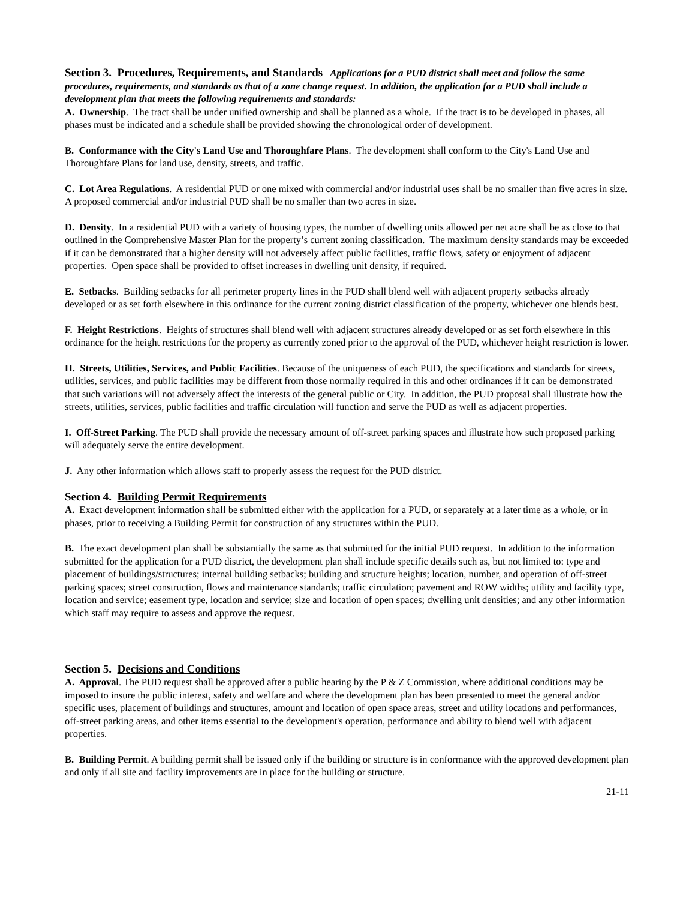Section 3. Procedures, Requirements, and Standards Applications for a PUD district shall meet and follow the same procedures, requirements, and standards as that of a zone change request. In addition, the application for a PUD shall include a development plan that meets the following requirements and standards:
A. Ownership. The tract shall be under unified ownership and shall be planned as a whole. If the tract is to be developed in phases, all phases must be indicated and a schedule shall be provided showing the chronological order of development.
B. Conformance with the City's Land Use and Thoroughfare Plans. The development shall conform to the City's Land Use and Thoroughfare Plans for land use, density, streets, and traffic.
C. Lot Area Regulations. A residential PUD or one mixed with commercial and/or industrial uses shall be no smaller than five acres in size. A proposed commercial and/or industrial PUD shall be no smaller than two acres in size.
D. Density. In a residential PUD with a variety of housing types, the number of dwelling units allowed per net acre shall be as close to that outlined in the Comprehensive Master Plan for the property’s current zoning classification. The maximum density standards may be exceeded if it can be demonstrated that a higher density will not adversely affect public facilities, traffic flows, safety or enjoyment of adjacent properties. Open space shall be provided to offset increases in dwelling unit density, if required.
E. Setbacks. Building setbacks for all perimeter property lines in the PUD shall blend well with adjacent property setbacks already developed or as set forth elsewhere in this ordinance for the current zoning district classification of the property, whichever one blends best.
F. Height Restrictions. Heights of structures shall blend well with adjacent structures already developed or as set forth elsewhere in this ordinance for the height restrictions for the property as currently zoned prior to the approval of the PUD, whichever height restriction is lower.
H. Streets, Utilities, Services, and Public Facilities. Because of the uniqueness of each PUD, the specifications and standards for streets, utilities, services, and public facilities may be different from those normally required in this and other ordinances if it can be demonstrated that such variations will not adversely affect the interests of the general public or City. In addition, the PUD proposal shall illustrate how the streets, utilities, services, public facilities and traffic circulation will function and serve the PUD as well as adjacent properties.
I. Off-Street Parking. The PUD shall provide the necessary amount of off-street parking spaces and illustrate how such proposed parking will adequately serve the entire development.
J. Any other information which allows staff to properly assess the request for the PUD district.
Section 4. Building Permit Requirements
A. Exact development information shall be submitted either with the application for a PUD, or separately at a later time as a whole, or in phases, prior to receiving a Building Permit for construction of any structures within the PUD.
B. The exact development plan shall be substantially the same as that submitted for the initial PUD request. In addition to the information submitted for the application for a PUD district, the development plan shall include specific details such as, but not limited to: type and placement of buildings/structures; internal building setbacks; building and structure heights; location, number, and operation of off-street parking spaces; street construction, flows and maintenance standards; traffic circulation; pavement and ROW widths; utility and facility type, location and service; easement type, location and service; size and location of open spaces; dwelling unit densities; and any other information which staff may require to assess and approve the request.
Section 5. Decisions and Conditions
A. Approval. The PUD request shall be approved after a public hearing by the P & Z Commission, where additional conditions may be imposed to insure the public interest, safety and welfare and where the development plan has been presented to meet the general and/or specific uses, placement of buildings and structures, amount and location of open space areas, street and utility locations and performances, off-street parking areas, and other items essential to the development's operation, performance and ability to blend well with adjacent properties.
B. Building Permit. A building permit shall be issued only if the building or structure is in conformance with the approved development plan and only if all site and facility improvements are in place for the building or structure.
21-11